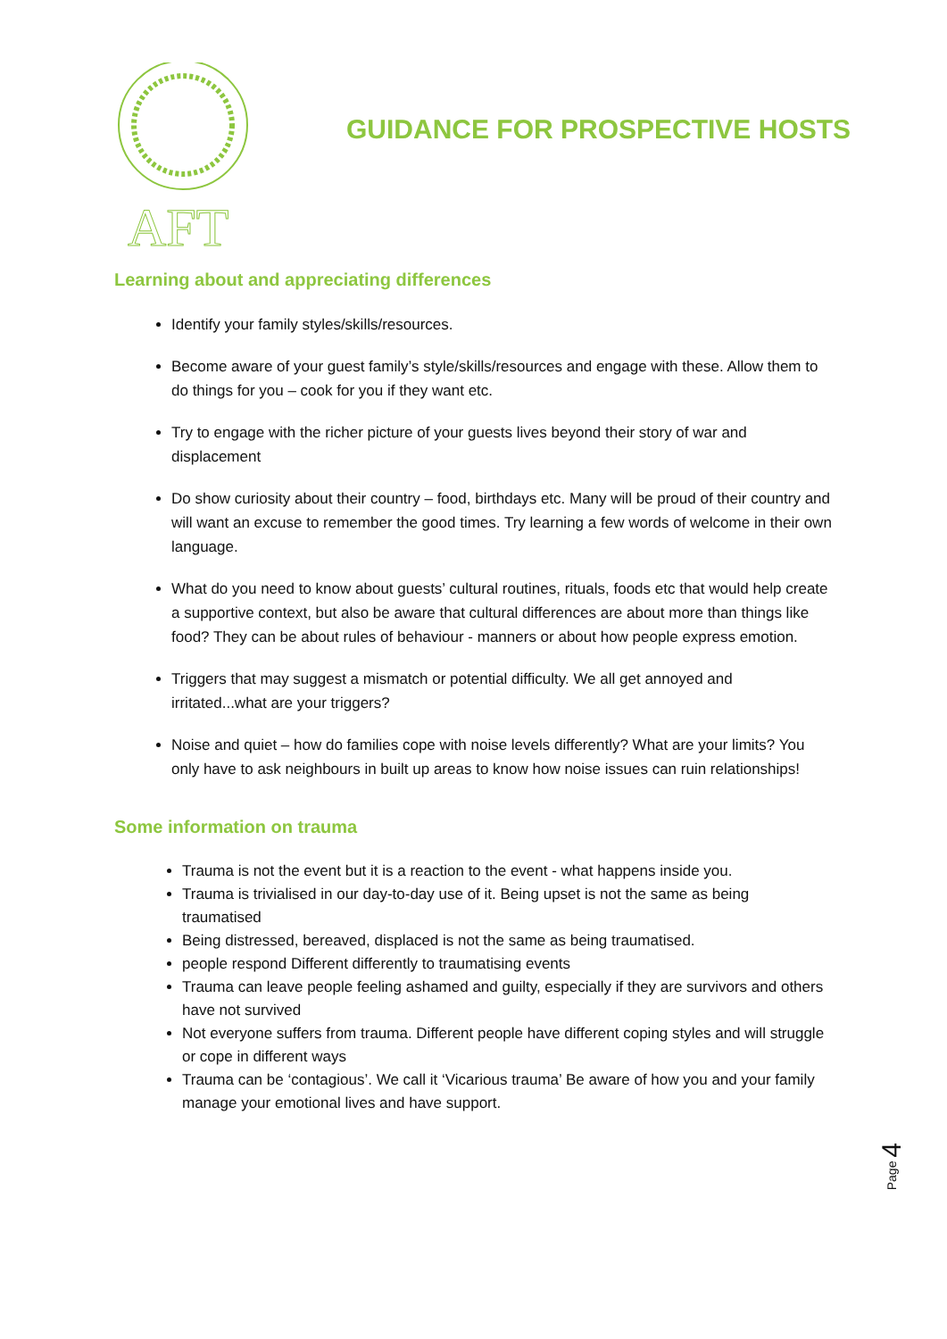AFT
GUIDANCE FOR PROSPECTIVE HOSTS
Learning about and appreciating differences
Identify your family styles/skills/resources.
Become aware of your guest family’s style/skills/resources and engage with these. Allow them to do things for you – cook for you if they want etc.
Try to engage with the richer picture of your guests lives beyond their story of war and displacement
Do show curiosity about their country – food, birthdays etc. Many will be proud of their country and will want an excuse to remember the good times. Try learning a few words of welcome in their own language.
What do you need to know about guests’ cultural routines, rituals, foods etc that would help create a supportive context, but also be aware that cultural differences are about more than things like food? They can be about rules of behaviour - manners or about how people express emotion.
Triggers that may suggest a mismatch or potential difficulty. We all get annoyed and irritated...what are your triggers?
Noise and quiet – how do families cope with noise levels differently? What are your limits? You only have to ask neighbours in built up areas to know how noise issues can ruin relationships!
Some information on trauma
Trauma is not the event but it is a reaction to the event - what happens inside you.
Trauma is trivialised in our day-to-day use of it. Being upset is not the same as being traumatised
Being distressed, bereaved, displaced is not the same as being traumatised.
people respond Different differently to traumatising events
Trauma can leave people feeling ashamed and guilty, especially if they are survivors and others have not survived
Not everyone suffers from trauma. Different people have different coping styles and will struggle or cope in different ways
Trauma can be ‘contagious’. We call it ‘Vicarious trauma’ Be aware of how you and your family manage your emotional lives and have support.
Page 4